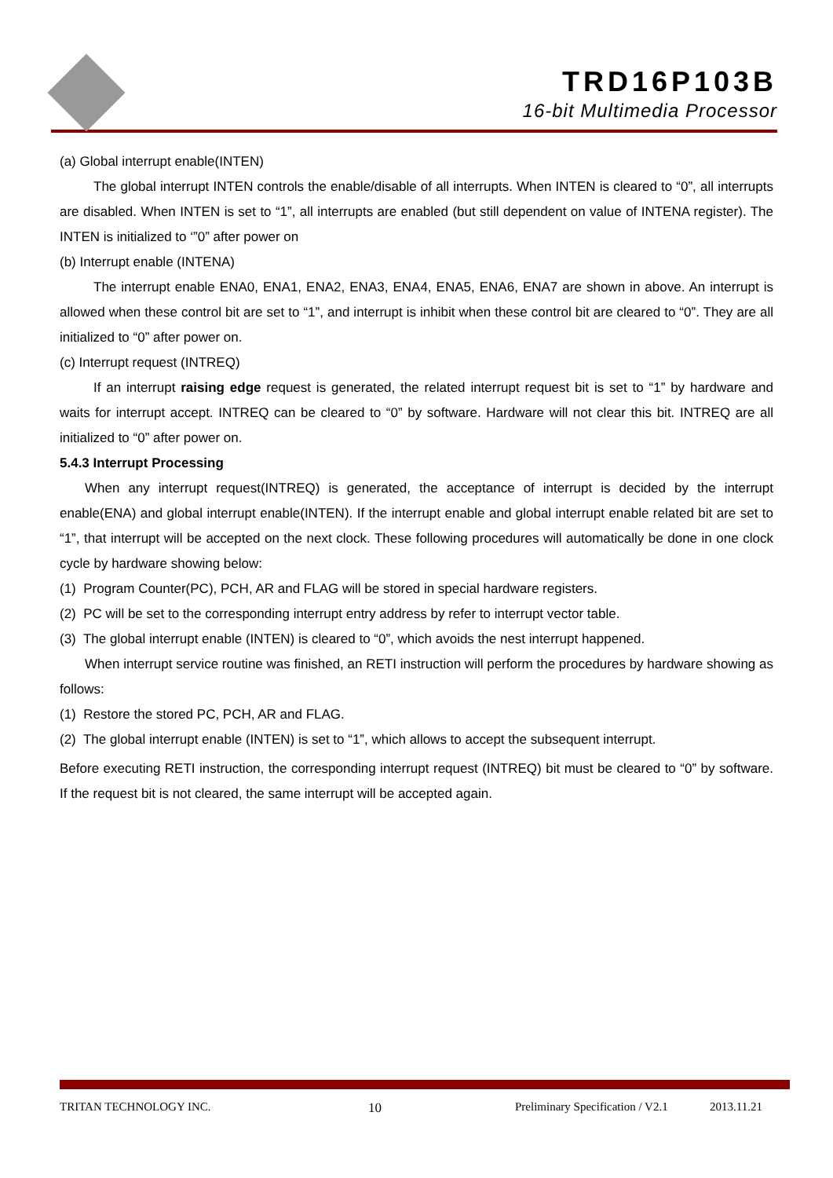TRD16P103B
16-bit Multimedia Processor
(a) Global interrupt enable(INTEN)
The global interrupt INTEN controls the enable/disable of all interrupts. When INTEN is cleared to “0”, all interrupts are disabled. When INTEN is set to “1”, all interrupts are enabled (but still dependent on value of INTENA register). The INTEN is initialized to ‘”0” after power on
(b) Interrupt enable (INTENA)
The interrupt enable ENA0, ENA1, ENA2, ENA3, ENA4, ENA5, ENA6, ENA7 are shown in above. An interrupt is allowed when these control bit are set to “1”, and interrupt is inhibit when these control bit are cleared to “0”. They are all initialized to “0” after power on.
(c) Interrupt request (INTREQ)
If an interrupt raising edge request is generated, the related interrupt request bit is set to “1” by hardware and waits for interrupt accept. INTREQ can be cleared to “0” by software. Hardware will not clear this bit. INTREQ are all initialized to “0” after power on.
5.4.3 Interrupt Processing
When any interrupt request(INTREQ) is generated, the acceptance of interrupt is decided by the interrupt enable(ENA) and global interrupt enable(INTEN). If the interrupt enable and global interrupt enable related bit are set to “1”, that interrupt will be accepted on the next clock. These following procedures will automatically be done in one clock cycle by hardware showing below:
(1) Program Counter(PC), PCH, AR and FLAG will be stored in special hardware registers.
(2) PC will be set to the corresponding interrupt entry address by refer to interrupt vector table.
(3) The global interrupt enable (INTEN) is cleared to “0”, which avoids the nest interrupt happened.
When interrupt service routine was finished, an RETI instruction will perform the procedures by hardware showing as follows:
(1) Restore the stored PC, PCH, AR and FLAG.
(2) The global interrupt enable (INTEN) is set to “1”, which allows to accept the subsequent interrupt.
Before executing RETI instruction, the corresponding interrupt request (INTREQ) bit must be cleared to “0” by software. If the request bit is not cleared, the same interrupt will be accepted again.
TRITAN TECHNOLOGY INC. 10 Preliminary Specification / V2.1 2013.11.21